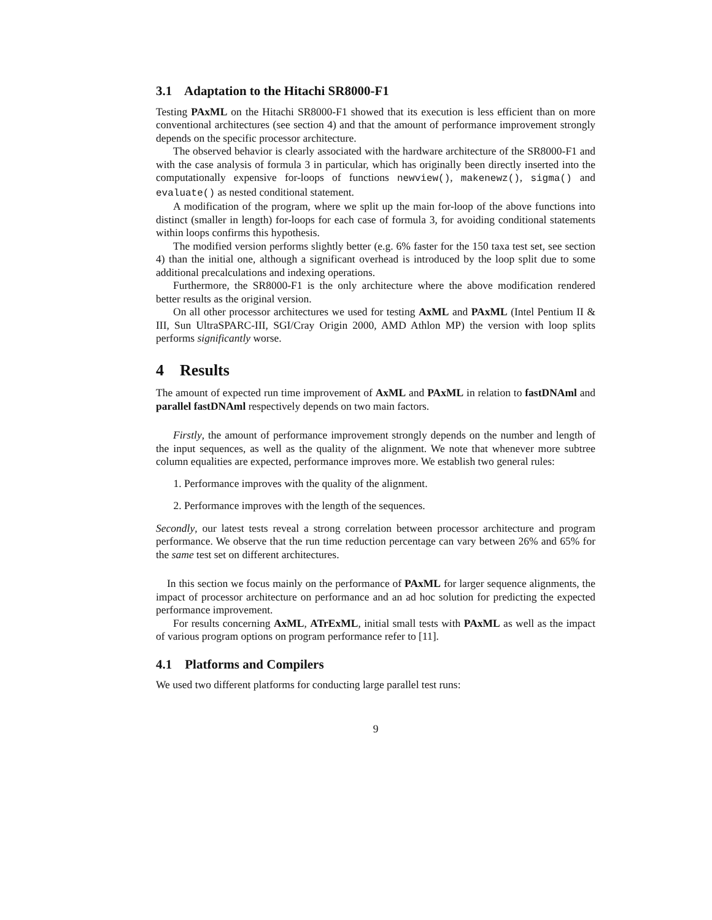3.1 Adaptation to the Hitachi SR8000-F1
Testing PAxML on the Hitachi SR8000-F1 showed that its execution is less efficient than on more conventional architectures (see section 4) and that the amount of performance improvement strongly depends on the specific processor architecture.
The observed behavior is clearly associated with the hardware architecture of the SR8000-F1 and with the case analysis of formula 3 in particular, which has originally been directly inserted into the computationally expensive for-loops of functions newview(), makenewz(), sigma() and evaluate() as nested conditional statement.
A modification of the program, where we split up the main for-loop of the above functions into distinct (smaller in length) for-loops for each case of formula 3, for avoiding conditional statements within loops confirms this hypothesis.
The modified version performs slightly better (e.g. 6% faster for the 150 taxa test set, see section 4) than the initial one, although a significant overhead is introduced by the loop split due to some additional precalculations and indexing operations.
Furthermore, the SR8000-F1 is the only architecture where the above modification rendered better results as the original version.
On all other processor architectures we used for testing AxML and PAxML (Intel Pentium II & III, Sun UltraSPARC-III, SGI/Cray Origin 2000, AMD Athlon MP) the version with loop splits performs significantly worse.
4 Results
The amount of expected run time improvement of AxML and PAxML in relation to fastDNAml and parallel fastDNAml respectively depends on two main factors.
Firstly, the amount of performance improvement strongly depends on the number and length of the input sequences, as well as the quality of the alignment. We note that whenever more subtree column equalities are expected, performance improves more. We establish two general rules:
1. Performance improves with the quality of the alignment.
2. Performance improves with the length of the sequences.
Secondly, our latest tests reveal a strong correlation between processor architecture and program performance. We observe that the run time reduction percentage can vary between 26% and 65% for the same test set on different architectures.
In this section we focus mainly on the performance of PAxML for larger sequence alignments, the impact of processor architecture on performance and an ad hoc solution for predicting the expected performance improvement.
For results concerning AxML, ATrExML, initial small tests with PAxML as well as the impact of various program options on program performance refer to [11].
4.1 Platforms and Compilers
We used two different platforms for conducting large parallel test runs:
9